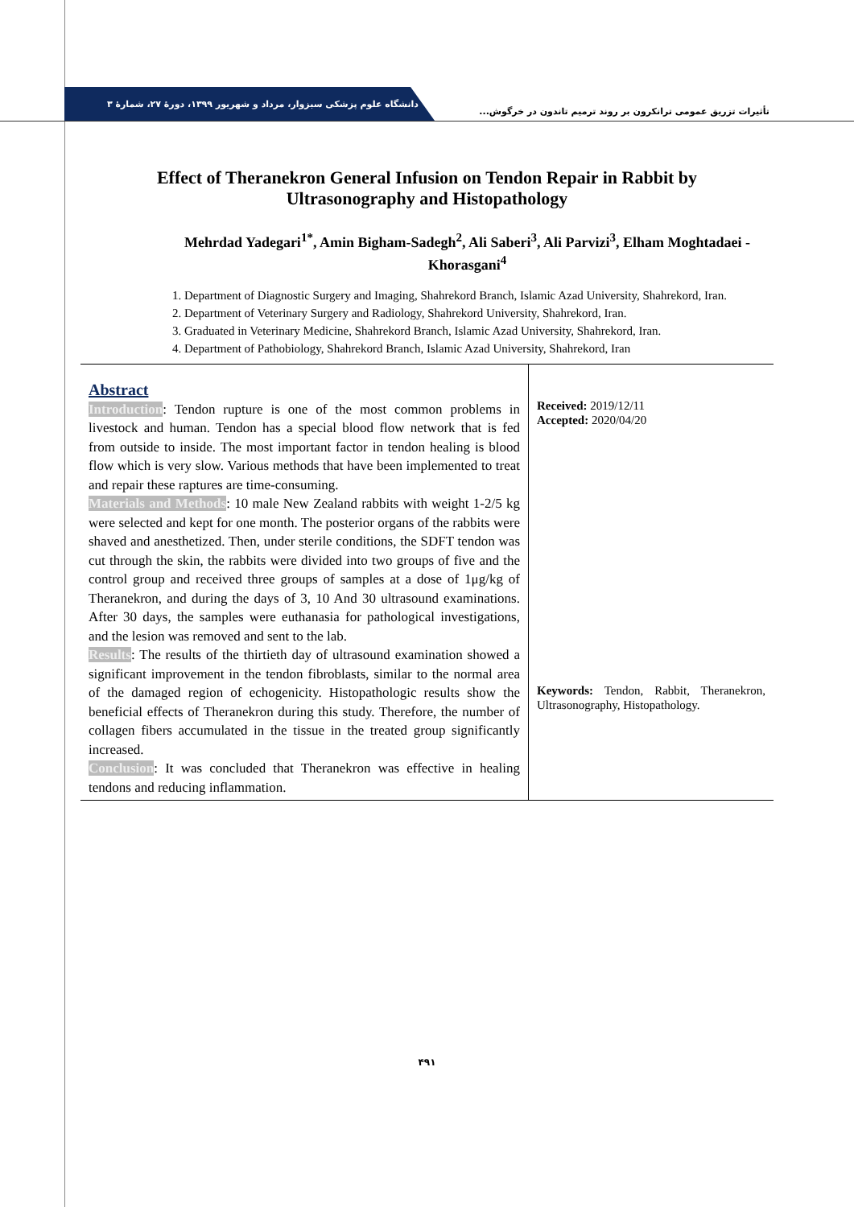دانشگاه علوم پزشکی سبزوار، مرداد و شهریور ۱۳۹۹، دورهٔ ۲۷، شمارهٔ ۳
تأثیرات تزریق عمومی ترانکرون بر روند ترمیم تاندون در خرگوش...
Effect of Theranekron General Infusion on Tendon Repair in Rabbit by Ultrasonography and Histopathology
Mehrdad Yadegari<sup>1*</sup>, Amin Bigham-Sadegh<sup>2</sup>, Ali Saberi<sup>3</sup>, Ali Parvizi<sup>3</sup>, Elham Moghtadaei -Khorasgani<sup>4</sup>
1. Department of Diagnostic Surgery and Imaging, Shahrekord Branch, Islamic Azad University, Shahrekord, Iran.
2. Department of Veterinary Surgery and Radiology, Shahrekord University, Shahrekord, Iran.
3. Graduated in Veterinary Medicine, Shahrekord Branch, Islamic Azad University, Shahrekord, Iran.
4. Department of Pathobiology, Shahrekord Branch, Islamic Azad University, Shahrekord, Iran
Abstract
Introduction: Tendon rupture is one of the most common problems in livestock and human. Tendon has a special blood flow network that is fed from outside to inside. The most important factor in tendon healing is blood flow which is very slow. Various methods that have been implemented to treat and repair these raptures are time-consuming.
Materials and Methods: 10 male New Zealand rabbits with weight 1-2/5 kg were selected and kept for one month. The posterior organs of the rabbits were shaved and anesthetized. Then, under sterile conditions, the SDFT tendon was cut through the skin, the rabbits were divided into two groups of five and the control group and received three groups of samples at a dose of 1μg/kg of Theranekron, and during the days of 3, 10 And 30 ultrasound examinations. After 30 days, the samples were euthanasia for pathological investigations, and the lesion was removed and sent to the lab.
Results: The results of the thirtieth day of ultrasound examination showed a significant improvement in the tendon fibroblasts, similar to the normal area of the damaged region of echogenicity. Histopathologic results show the beneficial effects of Theranekron during this study. Therefore, the number of collagen fibers accumulated in the tissue in the treated group significantly increased.
Conclusion: It was concluded that Theranekron was effective in healing tendons and reducing inflammation.
Received: 2019/12/11
Accepted: 2020/04/20
Keywords: Tendon, Rabbit, Theranekron, Ultrasonography, Histopathology.
۴۹۱